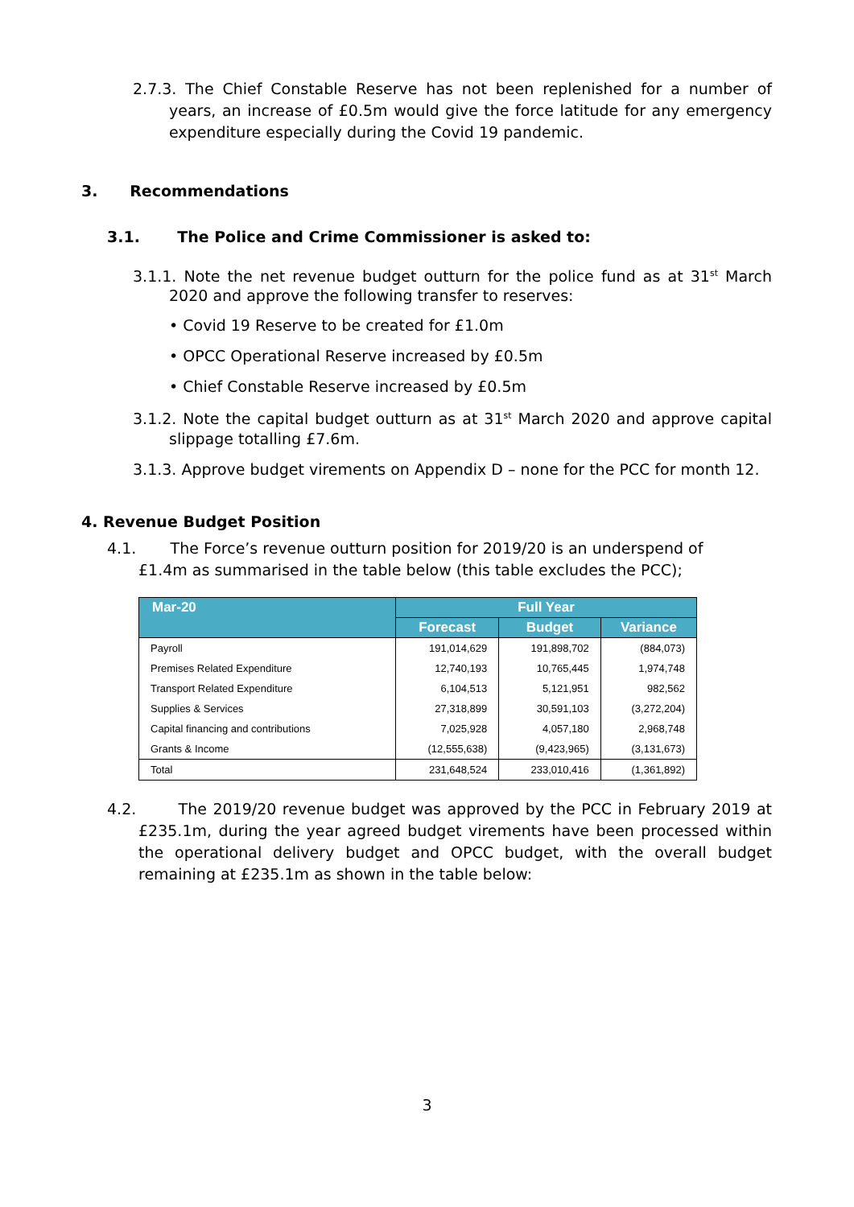2.7.3. The Chief Constable Reserve has not been replenished for a number of years, an increase of £0.5m would give the force latitude for any emergency expenditure especially during the Covid 19 pandemic.
3. Recommendations
3.1. The Police and Crime Commissioner is asked to:
3.1.1. Note the net revenue budget outturn for the police fund as at 31<sup>st</sup> March 2020 and approve the following transfer to reserves:
• Covid 19 Reserve to be created for £1.0m
• OPCC Operational Reserve increased by £0.5m
• Chief Constable Reserve increased by £0.5m
3.1.2. Note the capital budget outturn as at 31<sup>st</sup> March 2020 and approve capital slippage totalling £7.6m.
3.1.3. Approve budget virements on Appendix D – none for the PCC for month 12.
4. Revenue Budget Position
4.1. The Force’s revenue outturn position for 2019/20 is an underspend of £1.4m as summarised in the table below (this table excludes the PCC);
| Mar-20 | Full Year | | |
| --- | --- | --- | --- |
| | Forecast | Budget | Variance |
| Payroll | 191,014,629 | 191,898,702 | (884,073) |
| Premises Related Expenditure | 12,740,193 | 10,765,445 | 1,974,748 |
| Transport Related Expenditure | 6,104,513 | 5,121,951 | 982,562 |
| Supplies & Services | 27,318,899 | 30,591,103 | (3,272,204) |
| Capital financing and contributions | 7,025,928 | 4,057,180 | 2,968,748 |
| Grants & Income | (12,555,638) | (9,423,965) | (3,131,673) |
| Total | 231,648,524 | 233,010,416 | (1,361,892) |
4.2. The 2019/20 revenue budget was approved by the PCC in February 2019 at £235.1m, during the year agreed budget virements have been processed within the operational delivery budget and OPCC budget, with the overall budget remaining at £235.1m as shown in the table below:
3